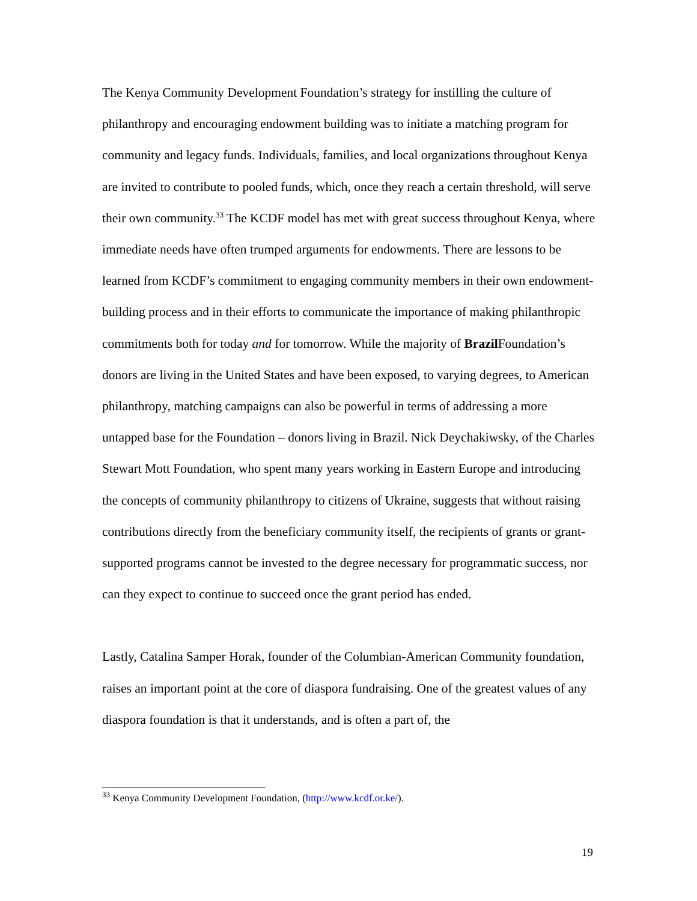The Kenya Community Development Foundation’s strategy for instilling the culture of philanthropy and encouraging endowment building was to initiate a matching program for community and legacy funds. Individuals, families, and local organizations throughout Kenya are invited to contribute to pooled funds, which, once they reach a certain threshold, will serve their own community.<sup>33</sup> The KCDF model has met with great success throughout Kenya, where immediate needs have often trumped arguments for endowments. There are lessons to be learned from KCDF’s commitment to engaging community members in their own endowment-building process and in their efforts to communicate the importance of making philanthropic commitments both for today and for tomorrow. While the majority of Brazil Foundation’s donors are living in the United States and have been exposed, to varying degrees, to American philanthropy, matching campaigns can also be powerful in terms of addressing a more untapped base for the Foundation – donors living in Brazil. Nick Deychakiwsky, of the Charles Stewart Mott Foundation, who spent many years working in Eastern Europe and introducing the concepts of community philanthropy to citizens of Ukraine, suggests that without raising contributions directly from the beneficiary community itself, the recipients of grants or grant-supported programs cannot be invested to the degree necessary for programmatic success, nor can they expect to continue to succeed once the grant period has ended.
Lastly, Catalina Samper Horak, founder of the Columbian-American Community foundation, raises an important point at the core of diaspora fundraising. One of the greatest values of any diaspora foundation is that it understands, and is often a part of, the
<sup>33</sup> Kenya Community Development Foundation, (http://www.kcdf.or.ke/).
19